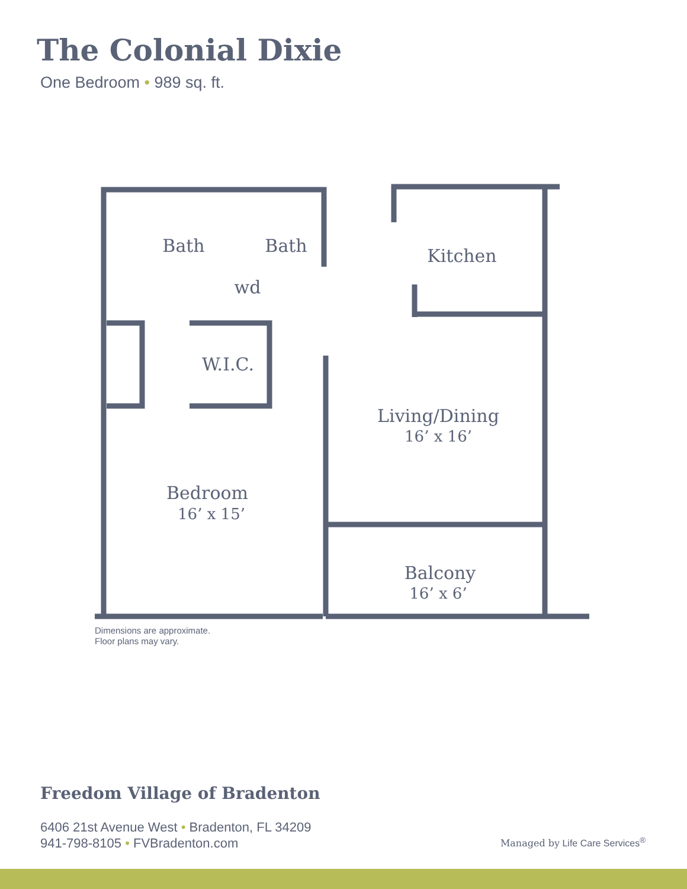The Colonial Dixie
One Bedroom • 989 sq. ft.
Bath
Bath
Kitchen
wd
W.I.C.
Living/Dining
16’ x 16’
Bedroom
16’ x 15’
Balcony
16’ x 6’
Dimensions are approximate.
Floor plans may vary.
Freedom Village of Bradenton
6406 21st Avenue West • Bradenton, FL 34209
941-798-8105 • FVBradenton.com
Managed by Life Care Services<sup>®</sup>